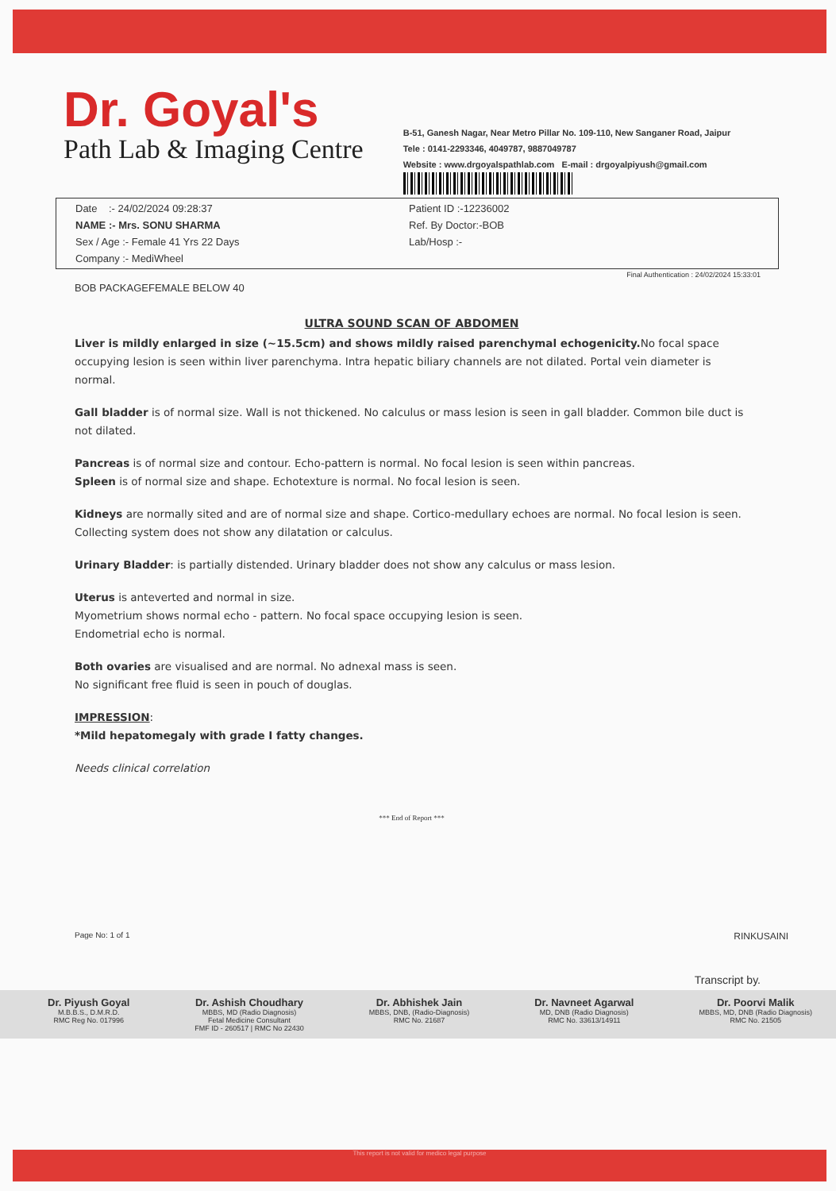Dr. Goyal's
Path Lab & Imaging Centre
B-51, Ganesh Nagar, Near Metro Pillar No. 109-110, New Sanganer Road, Jaipur
Tele : 0141-2293346, 4049787, 9887049787
Website : www.drgoyalspathlab.com E-mail : drgoyalpiyush@gmail.com
Date :- 24/02/2024 09:28:37
NAME :- Mrs. SONU SHARMA
Sex / Age :- Female 41 Yrs 22 Days
Company :- MediWheel
Patient ID :-12236002
Ref. By Doctor:-BOB
Lab/Hosp :-
Final Authentication : 24/02/2024 15:33:01
BOB PACKAGEFEMALE BELOW 40
ULTRA SOUND SCAN OF ABDOMEN
Liver is mildly enlarged in size (~15.5cm) and shows mildly raised parenchymal echogenicity. No focal space occupying lesion is seen within liver parenchyma. Intra hepatic biliary channels are not dilated. Portal vein diameter is normal.
Gall bladder is of normal size. Wall is not thickened. No calculus or mass lesion is seen in gall bladder. Common bile duct is not dilated.
Pancreas is of normal size and contour. Echo-pattern is normal. No focal lesion is seen within pancreas.
Spleen is of normal size and shape. Echotexture is normal. No focal lesion is seen.
Kidneys are normally sited and are of normal size and shape. Cortico-medullary echoes are normal. No focal lesion is seen. Collecting system does not show any dilatation or calculus.
Urinary Bladder: is partially distended. Urinary bladder does not show any calculus or mass lesion.
Uterus is anteverted and normal in size.
Myometrium shows normal echo - pattern. No focal space occupying lesion is seen.
Endometrial echo is normal.
Both ovaries are visualised and are normal. No adnexal mass is seen.
No significant free fluid is seen in pouch of douglas.
IMPRESSION:
*Mild hepatomegaly with grade I fatty changes.
Needs clinical correlation
*** End of Report ***
Page No: 1 of 1 RINKUSAINI
Transcript by.
Dr. Piyush Goyal
M.B.B.S., D.M.R.D.
RMC Reg No. 017996
Dr. Ashish Choudhary
MBBS, MD (Radio Diagnosis)
Fetal Medicine Consultant
FMF ID - 260517 | RMC No 22430
Dr. Abhishek Jain
MBBS, DNB, (Radio-Diagnosis)
RMC No. 21687
Dr. Navneet Agarwal
MD, DNB (Radio Diagnosis)
RMC No. 33613/14911
Dr. Poorvi Malik
MBBS, MD, DNB (Radio Diagnosis)
RMC No. 21505
This report is not valid for medico legal purpose